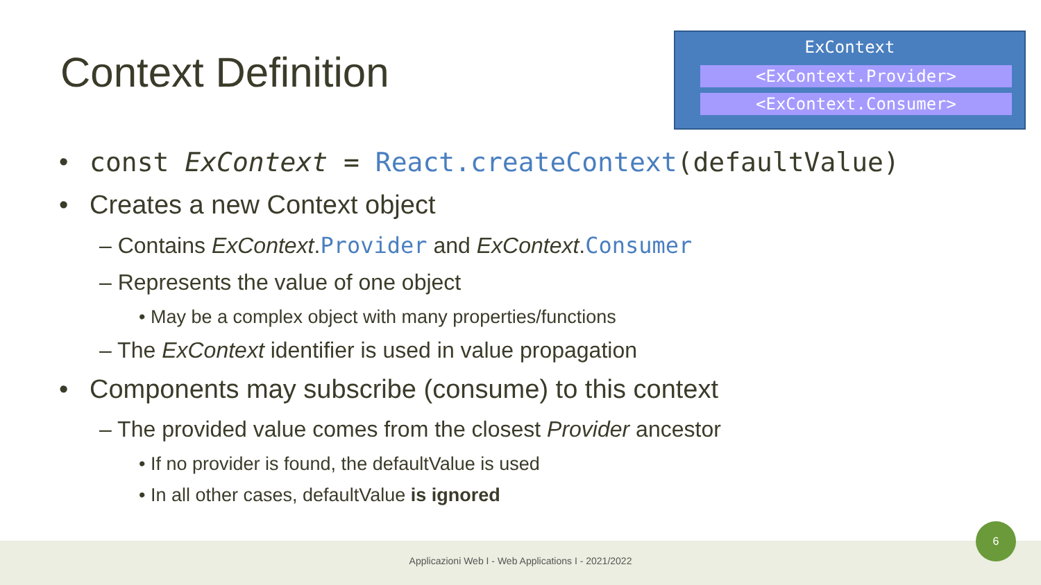Context Definition
ExContext
<ExContext.Provider>
<ExContext.Consumer>
• const ExContext = React.createContext(defaultValue)
• Creates a new Context object
– Contains ExContext.Provider and ExContext.Consumer
– Represents the value of one object
• May be a complex object with many properties/functions
– The ExContext identifier is used in value propagation
• Components may subscribe (consume) to this context
– The provided value comes from the closest Provider ancestor
• If no provider is found, the defaultValue is used
• In all other cases, defaultValue is ignored
Applicazioni Web I - Web Applications I - 2021/2022
6